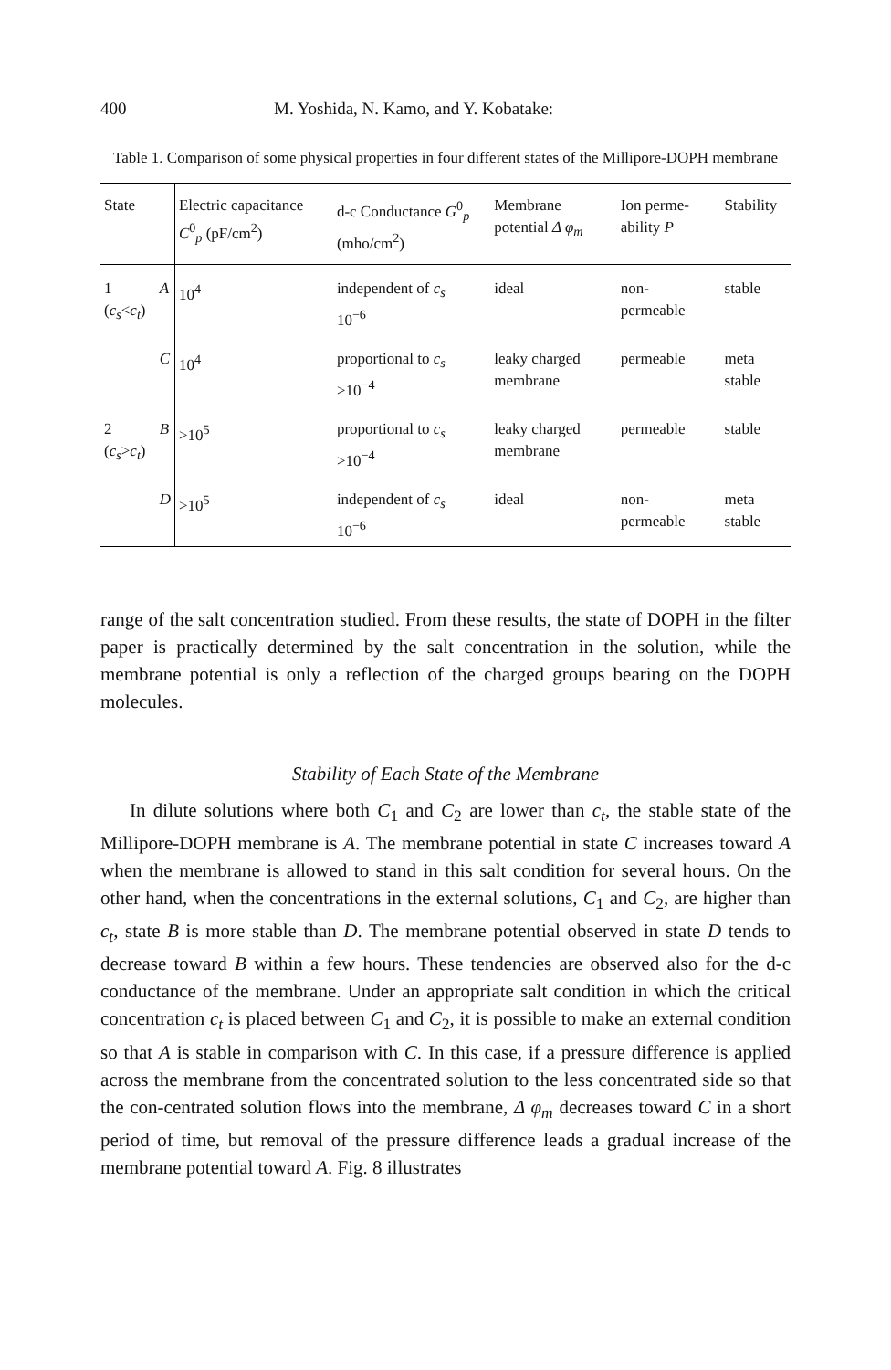400 M. Yoshida, N. Kamo, and Y. Kobatake:
Table 1. Comparison of some physical properties in four different states of the Millipore-DOPH membrane
| State | | Electric capacitance C<sup>0</sup><sub>p</sub> (pF/cm<sup>2</sup>) | d-c Conductance G<sup>0</sup><sub>p</sub> (mho/cm<sup>2</sup>) | Membrane potential Δ φ<sub>m</sub> | Ion perme-ability P | Stability |
| --- | --- | --- | --- | --- | --- | --- |
| 1 ( c<sub>s</sub> < c<sub>t</sub> ) | A | 10<sup>4</sup> | independent of c<sub>s</sub> 10<sup>−6</sup> | ideal | non- permeable | stable |
| | C | 10<sup>4</sup> | proportional to c<sub>s</sub> >10<sup>−4</sup> | leaky charged membrane | permeable | meta stable |
| 2 ( c<sub>s</sub> > c<sub>t</sub> ) | B | >10<sup>5</sup> | proportional to c<sub>s</sub> >10<sup>−4</sup> | leaky charged membrane | permeable | stable |
| | D | >10<sup>5</sup> | independent of c<sub>s</sub> 10<sup>−6</sup> | ideal | non- permeable | meta stable |
range of the salt concentration studied. From these results, the state of DOPH in the filter paper is practically determined by the salt concentration in the solution, while the membrane potential is only a reflection of the charged groups bearing on the DOPH molecules.
Stability of Each State of the Membrane
In dilute solutions where both C<sub>1</sub> and C<sub>2</sub> are lower than c<sub>t</sub>, the stable state of the Millipore-DOPH membrane is A. The membrane potential in state C increases toward A when the membrane is allowed to stand in this salt condition for several hours. On the other hand, when the concentrations in the external solutions, C<sub>1</sub> and C<sub>2</sub>, are higher than c<sub>t</sub>, state B is more stable than D. The membrane potential observed in state D tends to decrease toward B within a few hours. These tendencies are observed also for the d-c conductance of the membrane. Under an appropriate salt condition in which the critical concentration c<sub>t</sub> is placed between C<sub>1</sub> and C<sub>2</sub>, it is possible to make an external condition so that A is stable in comparison with C. In this case, if a pressure difference is applied across the membrane from the concentrated solution to the less concentrated side so that the con-centrated solution flows into the membrane, Δ φ<sub>m</sub> decreases toward C in a short period of time, but removal of the pressure difference leads a gradual increase of the membrane potential toward A. Fig. 8 illustrates